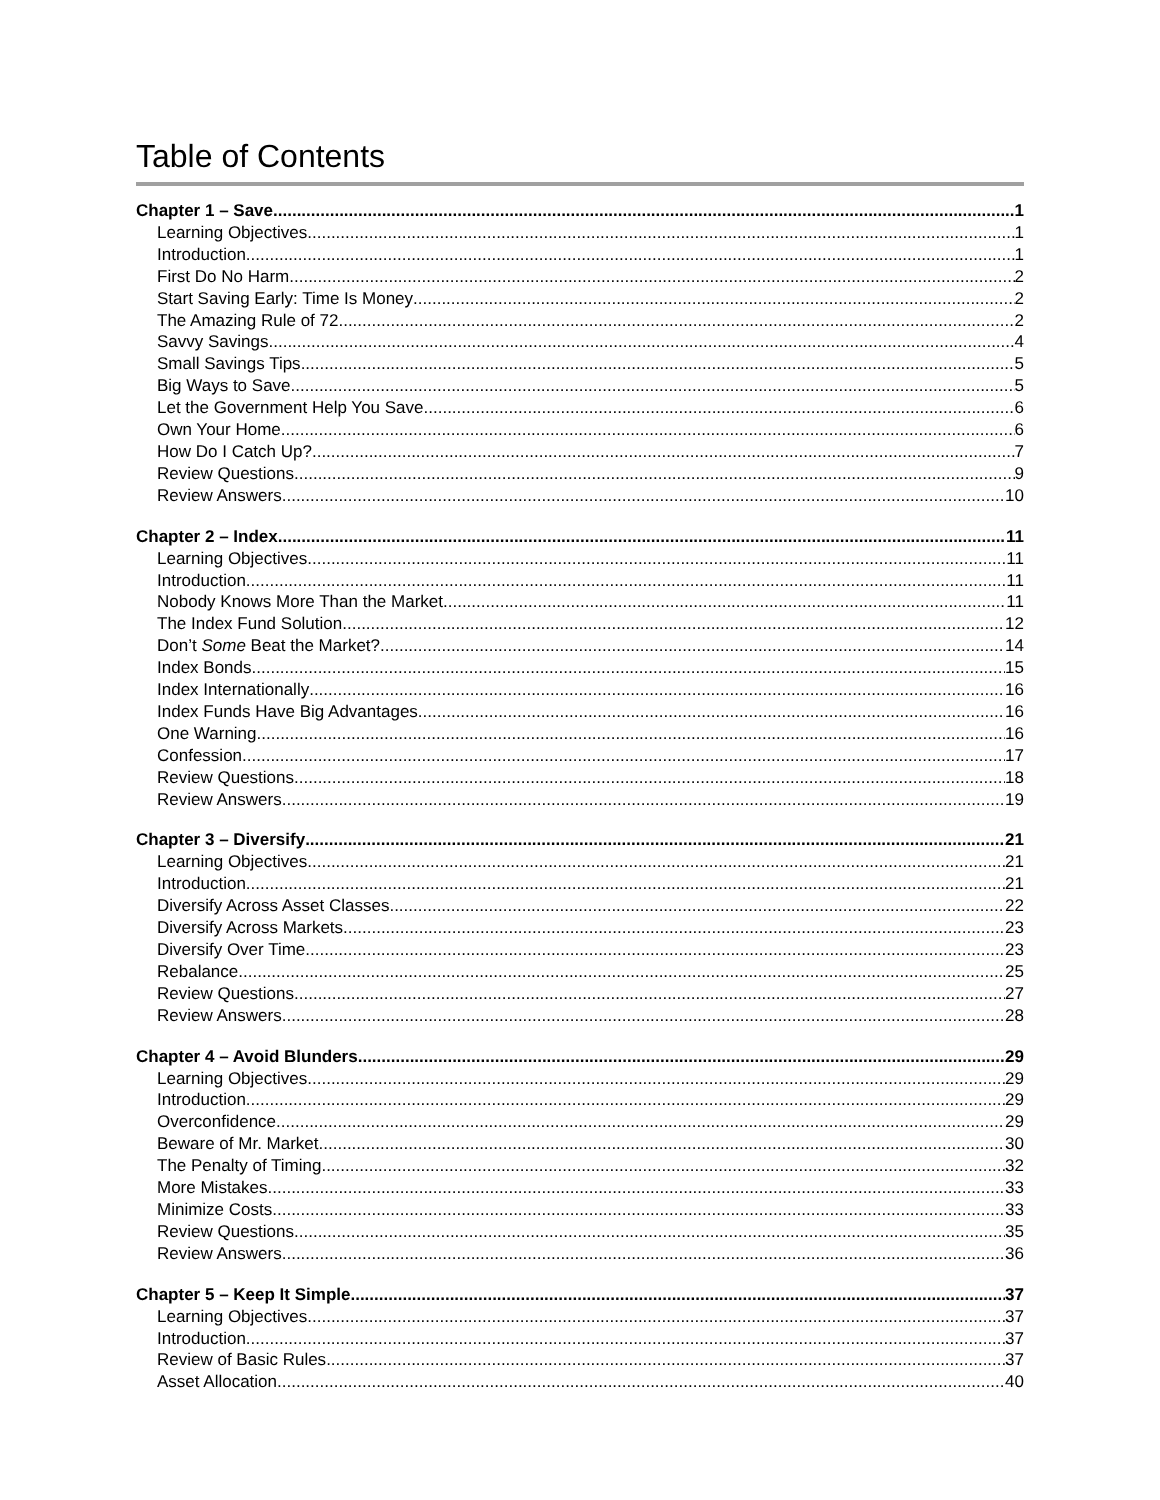Table of Contents
Chapter 1 – Save 1
Learning Objectives 1
Introduction 1
First Do No Harm 2
Start Saving Early: Time Is Money 2
The Amazing Rule of 72 2
Savvy Savings 4
Small Savings Tips 5
Big Ways to Save 5
Let the Government Help You Save 6
Own Your Home 6
How Do I Catch Up? 7
Review Questions 9
Review Answers 10
Chapter 2 – Index 11
Learning Objectives 11
Introduction 11
Nobody Knows More Than the Market 11
The Index Fund Solution 12
Don’t Some Beat the Market? 14
Index Bonds 15
Index Internationally 16
Index Funds Have Big Advantages 16
One Warning 16
Confession 17
Review Questions 18
Review Answers 19
Chapter 3 – Diversify 21
Learning Objectives 21
Introduction 21
Diversify Across Asset Classes 22
Diversify Across Markets 23
Diversify Over Time 23
Rebalance 25
Review Questions 27
Review Answers 28
Chapter 4 – Avoid Blunders 29
Learning Objectives 29
Introduction 29
Overconfidence 29
Beware of Mr. Market 30
The Penalty of Timing 32
More Mistakes 33
Minimize Costs 33
Review Questions 35
Review Answers 36
Chapter 5 – Keep It Simple 37
Learning Objectives 37
Introduction 37
Review of Basic Rules 37
Asset Allocation 40